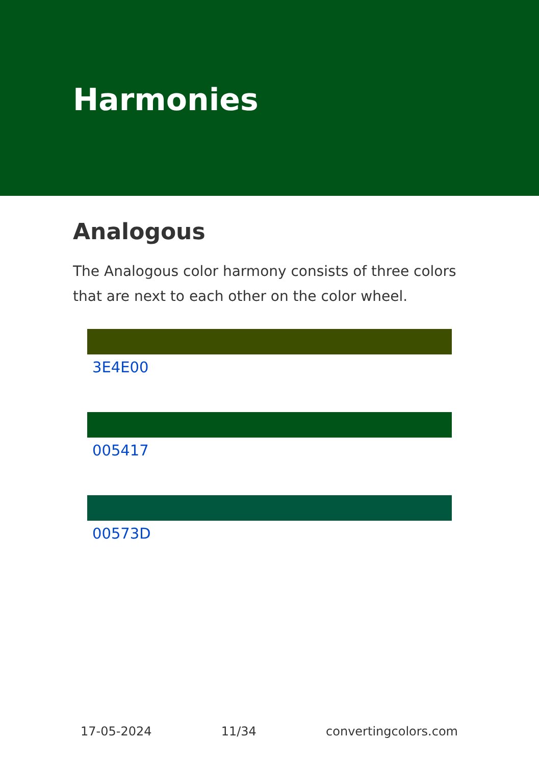Harmonies
Analogous
The Analogous color harmony consists of three colors that are next to each other on the color wheel.
3E4E00
005417
00573D
17-05-2024 11/34 convertingcolors.com